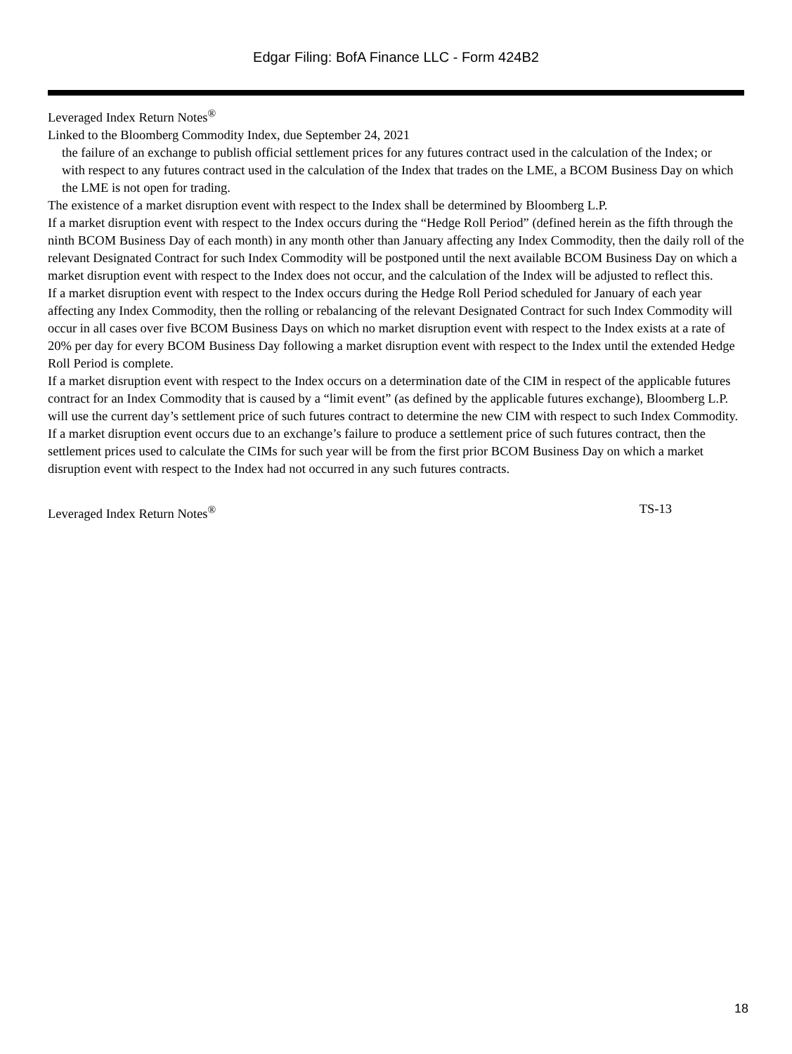Edgar Filing: BofA Finance LLC - Form 424B2
Leveraged Index Return Notes<sup>®</sup>
Linked to the Bloomberg Commodity Index, due September 24, 2021
the failure of an exchange to publish official settlement prices for any futures contract used in the calculation of the Index; or
with respect to any futures contract used in the calculation of the Index that trades on the LME, a BCOM Business Day on which the LME is not open for trading.
The existence of a market disruption event with respect to the Index shall be determined by Bloomberg L.P.
If a market disruption event with respect to the Index occurs during the “Hedge Roll Period” (defined herein as the fifth through the ninth BCOM Business Day of each month) in any month other than January affecting any Index Commodity, then the daily roll of the relevant Designated Contract for such Index Commodity will be postponed until the next available BCOM Business Day on which a market disruption event with respect to the Index does not occur, and the calculation of the Index will be adjusted to reflect this.
If a market disruption event with respect to the Index occurs during the Hedge Roll Period scheduled for January of each year affecting any Index Commodity, then the rolling or rebalancing of the relevant Designated Contract for such Index Commodity will occur in all cases over five BCOM Business Days on which no market disruption event with respect to the Index exists at a rate of 20% per day for every BCOM Business Day following a market disruption event with respect to the Index until the extended Hedge Roll Period is complete.
If a market disruption event with respect to the Index occurs on a determination date of the CIM in respect of the applicable futures contract for an Index Commodity that is caused by a “limit event” (as defined by the applicable futures exchange), Bloomberg L.P. will use the current day’s settlement price of such futures contract to determine the new CIM with respect to such Index Commodity. If a market disruption event occurs due to an exchange’s failure to produce a settlement price of such futures contract, then the settlement prices used to calculate the CIMs for such year will be from the first prior BCOM Business Day on which a market disruption event with respect to the Index had not occurred in any such futures contracts.
Leveraged Index Return Notes<sup>®</sup> TS-13
18